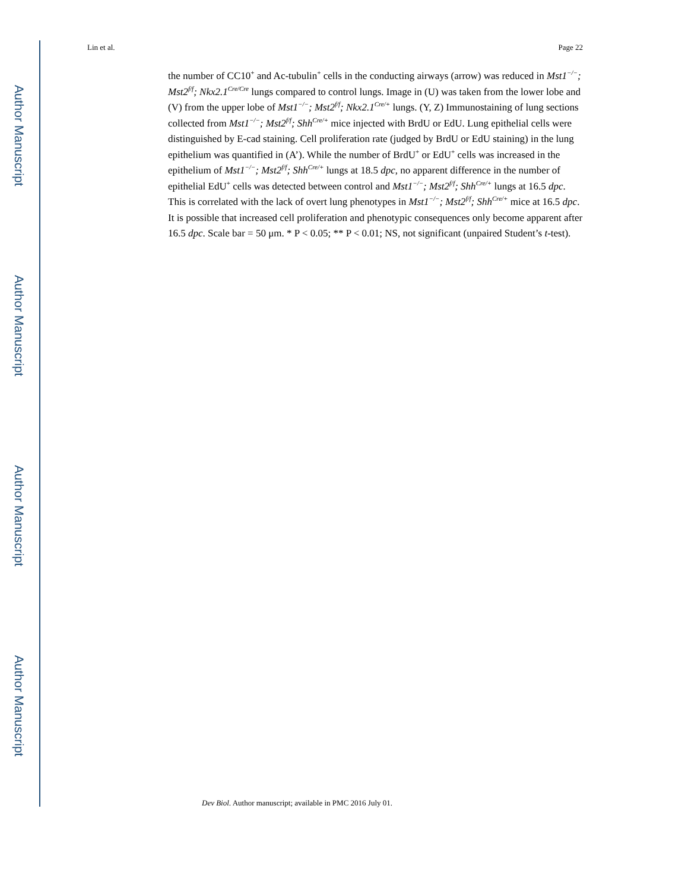Author Manuscript
Author Manuscript
Author Manuscript
Author Manuscript
Lin et al. Page 22
the number of CC10<sup>+</sup> and Ac-tubulin<sup>+</sup> cells in the conducting airways (arrow) was reduced in Mst1<sup>−/−</sup>; Mst2<sup>f/f</sup>; Nkx2.1<sup>Cre/Cre</sup> lungs compared to control lungs. Image in (U) was taken from the lower lobe and (V) from the upper lobe of Mst1<sup>−/−</sup>; Mst2<sup>f/f</sup>; Nkx2.1<sup>Cre/+</sup> lungs. (Y, Z) Immunostaining of lung sections collected from Mst1<sup>−/−</sup>; Mst2<sup>f/f</sup>; Shh<sup>Cre/+</sup> mice injected with BrdU or EdU. Lung epithelial cells were distinguished by E-cad staining. Cell proliferation rate (judged by BrdU or EdU staining) in the lung epithelium was quantified in (A’). While the number of BrdU<sup>+</sup> or EdU<sup>+</sup> cells was increased in the epithelium of Mst1<sup>−/−</sup>; Mst2<sup>f/f</sup>; Shh<sup>Cre/+</sup> lungs at 18.5 dpc, no apparent difference in the number of epithelial EdU<sup>+</sup> cells was detected between control and Mst1<sup>−/−</sup>; Mst2<sup>f/f</sup>; Shh<sup>Cre/+</sup> lungs at 16.5 dpc. This is correlated with the lack of overt lung phenotypes in Mst1<sup>−/−</sup>; Mst2<sup>f/f</sup>; Shh<sup>Cre/+</sup> mice at 16.5 dpc. It is possible that increased cell proliferation and phenotypic consequences only become apparent after 16.5 dpc. Scale bar = 50 μm. * P < 0.05; ** P < 0.01; NS, not significant (unpaired Student’s t-test).
Dev Biol. Author manuscript; available in PMC 2016 July 01.